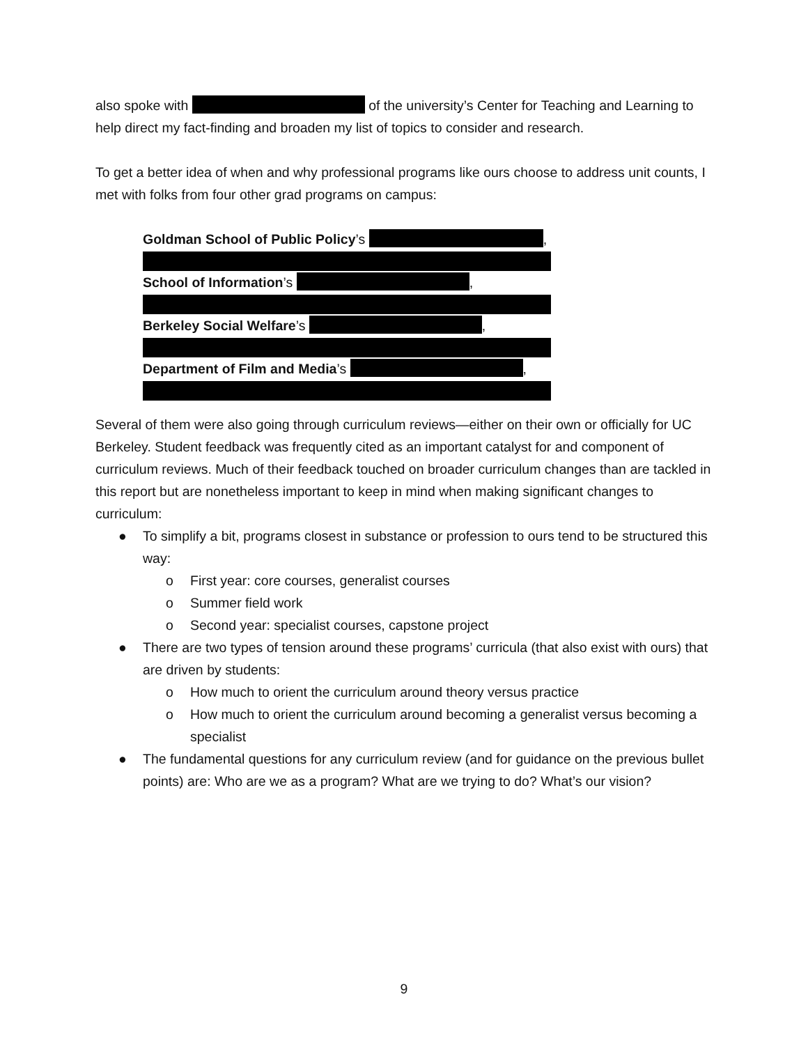also spoke with of the university’s Center for Teaching and Learning to help direct my fact-finding and broaden my list of topics to consider and research.
To get a better idea of when and why professional programs like ours choose to address unit counts, I met with folks from four other grad programs on campus:
Goldman School of Public Policy’s ,
School of Information’s ,
Berkeley Social Welfare’s ,
Department of Film and Media’s ,
Several of them were also going through curriculum reviews—either on their own or officially for UC Berkeley. Student feedback was frequently cited as an important catalyst for and component of curriculum reviews. Much of their feedback touched on broader curriculum changes than are tackled in this report but are nonetheless important to keep in mind when making significant changes to curriculum:
● To simplify a bit, programs closest in substance or profession to ours tend to be structured this way:
o First year: core courses, generalist courses
o Summer field work
o Second year: specialist courses, capstone project
● There are two types of tension around these programs’ curricula (that also exist with ours) that are driven by students:
o How much to orient the curriculum around theory versus practice
o How much to orient the curriculum around becoming a generalist versus becoming a specialist
● The fundamental questions for any curriculum review (and for guidance on the previous bullet points) are: Who are we as a program? What are we trying to do? What’s our vision?
9